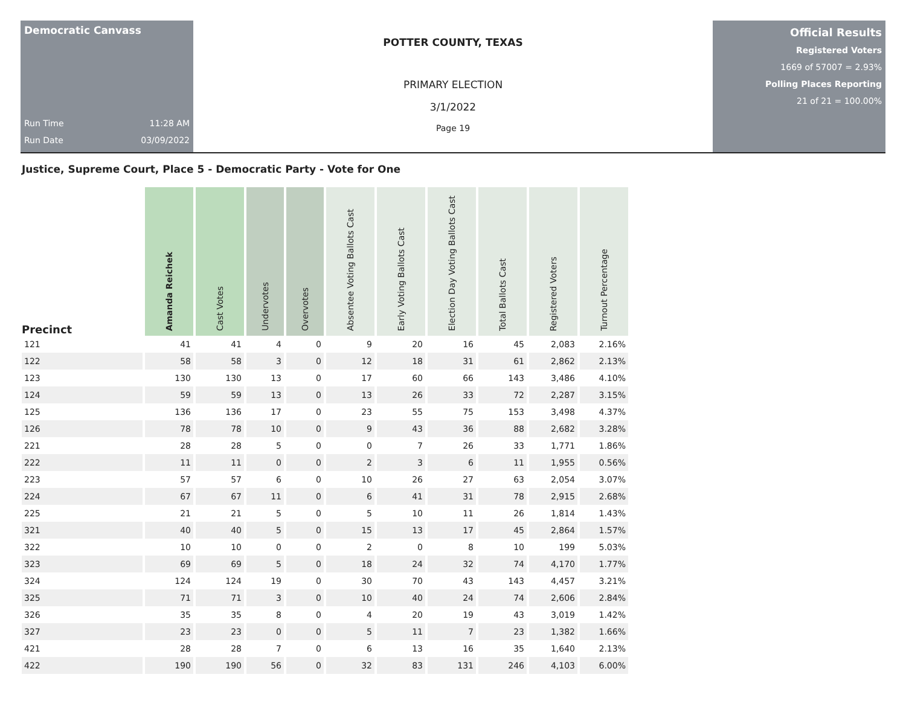Democratic Canvass
Run Time 11:28 AM
Run Date 03/09/2022
POTTER COUNTY, TEXAS
PRIMARY ELECTION
3/1/2022
Page 19
Official Results
Registered Voters
1669 of 57007 = 2.93%
Polling Places Reporting
21 of 21 = 100.00%
Justice, Supreme Court, Place 5 - Democratic Party - Vote for One
| Precinct | Amanda Reichek | Cast Votes | Undervotes | Overvotes | Absentee Voting Ballots Cast | Early Voting Ballots Cast | Election Day Voting Ballots Cast | Total Ballots Cast | Registered Voters | Turnout Percentage |
| --- | --- | --- | --- | --- | --- | --- | --- | --- | --- | --- |
| 121 | 41 | 41 | 4 | 0 | 9 | 20 | 16 | 45 | 2,083 | 2.16% |
| 122 | 58 | 58 | 3 | 0 | 12 | 18 | 31 | 61 | 2,862 | 2.13% |
| 123 | 130 | 130 | 13 | 0 | 17 | 60 | 66 | 143 | 3,486 | 4.10% |
| 124 | 59 | 59 | 13 | 0 | 13 | 26 | 33 | 72 | 2,287 | 3.15% |
| 125 | 136 | 136 | 17 | 0 | 23 | 55 | 75 | 153 | 3,498 | 4.37% |
| 126 | 78 | 78 | 10 | 0 | 9 | 43 | 36 | 88 | 2,682 | 3.28% |
| 221 | 28 | 28 | 5 | 0 | 0 | 7 | 26 | 33 | 1,771 | 1.86% |
| 222 | 11 | 11 | 0 | 0 | 2 | 3 | 6 | 11 | 1,955 | 0.56% |
| 223 | 57 | 57 | 6 | 0 | 10 | 26 | 27 | 63 | 2,054 | 3.07% |
| 224 | 67 | 67 | 11 | 0 | 6 | 41 | 31 | 78 | 2,915 | 2.68% |
| 225 | 21 | 21 | 5 | 0 | 5 | 10 | 11 | 26 | 1,814 | 1.43% |
| 321 | 40 | 40 | 5 | 0 | 15 | 13 | 17 | 45 | 2,864 | 1.57% |
| 322 | 10 | 10 | 0 | 0 | 2 | 0 | 8 | 10 | 199 | 5.03% |
| 323 | 69 | 69 | 5 | 0 | 18 | 24 | 32 | 74 | 4,170 | 1.77% |
| 324 | 124 | 124 | 19 | 0 | 30 | 70 | 43 | 143 | 4,457 | 3.21% |
| 325 | 71 | 71 | 3 | 0 | 10 | 40 | 24 | 74 | 2,606 | 2.84% |
| 326 | 35 | 35 | 8 | 0 | 4 | 20 | 19 | 43 | 3,019 | 1.42% |
| 327 | 23 | 23 | 0 | 0 | 5 | 11 | 7 | 23 | 1,382 | 1.66% |
| 421 | 28 | 28 | 7 | 0 | 6 | 13 | 16 | 35 | 1,640 | 2.13% |
| 422 | 190 | 190 | 56 | 0 | 32 | 83 | 131 | 246 | 4,103 | 6.00% |